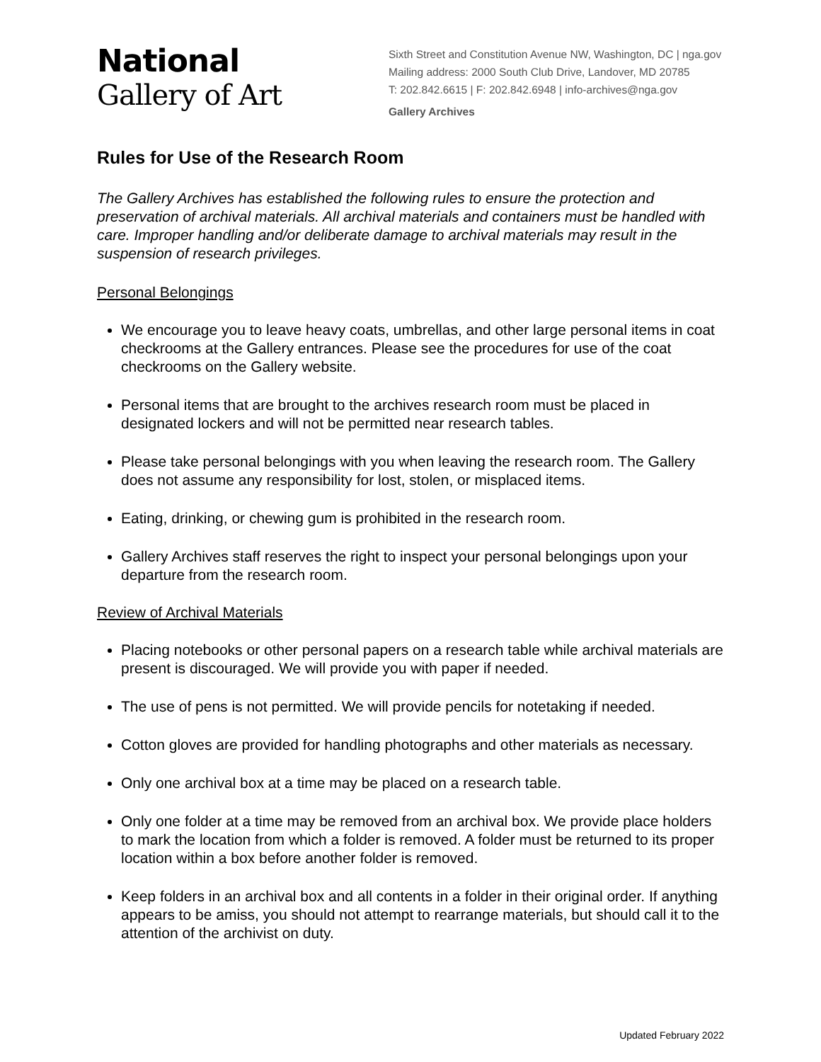National
Gallery of Art
Sixth Street and Constitution Avenue NW, Washington, DC | nga.gov
Mailing address: 2000 South Club Drive, Landover, MD 20785
T: 202.842.6615 | F: 202.842.6948 | info-archives@nga.gov
Gallery Archives
Rules for Use of the Research Room
The Gallery Archives has established the following rules to ensure the protection and preservation of archival materials. All archival materials and containers must be handled with care. Improper handling and/or deliberate damage to archival materials may result in the suspension of research privileges.
Personal Belongings
We encourage you to leave heavy coats, umbrellas, and other large personal items in coat checkrooms at the Gallery entrances. Please see the procedures for use of the coat checkrooms on the Gallery website.
Personal items that are brought to the archives research room must be placed in designated lockers and will not be permitted near research tables.
Please take personal belongings with you when leaving the research room. The Gallery does not assume any responsibility for lost, stolen, or misplaced items.
Eating, drinking, or chewing gum is prohibited in the research room.
Gallery Archives staff reserves the right to inspect your personal belongings upon your departure from the research room.
Review of Archival Materials
Placing notebooks or other personal papers on a research table while archival materials are present is discouraged. We will provide you with paper if needed.
The use of pens is not permitted. We will provide pencils for notetaking if needed.
Cotton gloves are provided for handling photographs and other materials as necessary.
Only one archival box at a time may be placed on a research table.
Only one folder at a time may be removed from an archival box. We provide place holders to mark the location from which a folder is removed. A folder must be returned to its proper location within a box before another folder is removed.
Keep folders in an archival box and all contents in a folder in their original order. If anything appears to be amiss, you should not attempt to rearrange materials, but should call it to the attention of the archivist on duty.
Updated February 2022